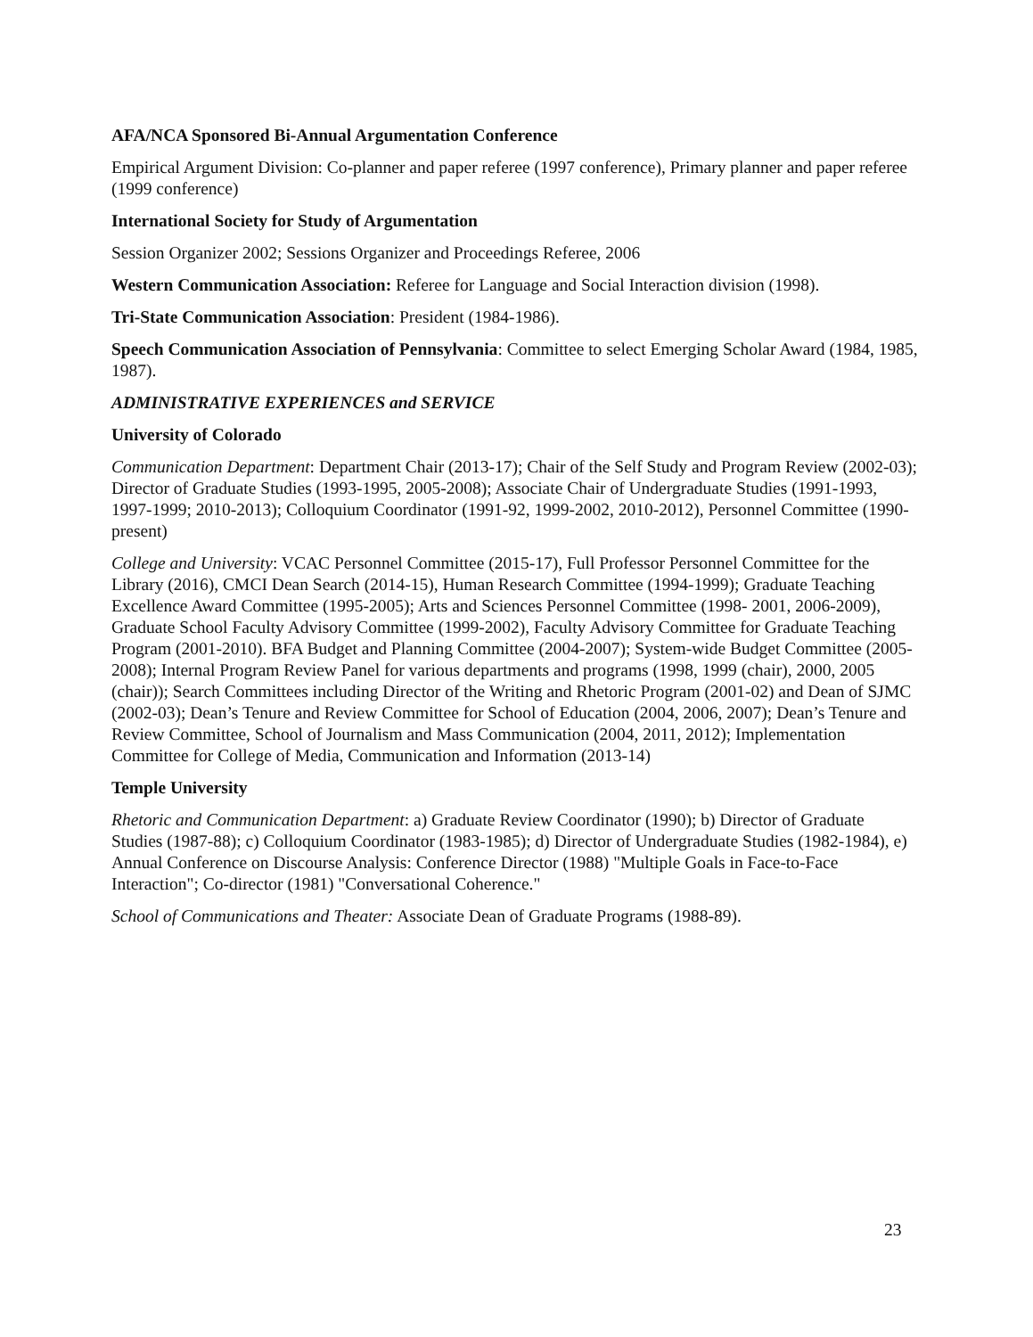AFA/NCA Sponsored Bi-Annual Argumentation Conference
Empirical Argument Division: Co-planner and paper referee (1997 conference), Primary planner and paper referee (1999 conference)
International Society for Study of Argumentation
Session Organizer 2002; Sessions Organizer and Proceedings Referee, 2006
Western Communication Association: Referee for Language and Social Interaction division (1998).
Tri-State Communication Association: President (1984-1986).
Speech Communication Association of Pennsylvania: Committee to select Emerging Scholar Award (1984, 1985, 1987).
ADMINISTRATIVE EXPERIENCES and SERVICE
University of Colorado
Communication Department: Department Chair (2013-17); Chair of the Self Study and Program Review (2002-03); Director of Graduate Studies (1993-1995, 2005-2008); Associate Chair of Undergraduate Studies (1991-1993, 1997-1999; 2010-2013); Colloquium Coordinator (1991-92, 1999-2002, 2010-2012), Personnel Committee (1990-present)
College and University: VCAC Personnel Committee (2015-17), Full Professor Personnel Committee for the Library (2016), CMCI Dean Search (2014-15), Human Research Committee (1994-1999); Graduate Teaching Excellence Award Committee (1995-2005); Arts and Sciences Personnel Committee (1998- 2001, 2006-2009), Graduate School Faculty Advisory Committee (1999-2002), Faculty Advisory Committee for Graduate Teaching Program (2001-2010). BFA Budget and Planning Committee (2004-2007); System-wide Budget Committee (2005-2008); Internal Program Review Panel for various departments and programs (1998, 1999 (chair), 2000, 2005 (chair)); Search Committees including Director of the Writing and Rhetoric Program (2001-02) and Dean of SJMC (2002-03); Dean’s Tenure and Review Committee for School of Education (2004, 2006, 2007); Dean’s Tenure and Review Committee, School of Journalism and Mass Communication (2004, 2011, 2012); Implementation Committee for College of Media, Communication and Information (2013-14)
Temple University
Rhetoric and Communication Department: a) Graduate Review Coordinator (1990); b) Director of Graduate Studies (1987-88); c) Colloquium Coordinator (1983-1985); d) Director of Undergraduate Studies (1982-1984), e) Annual Conference on Discourse Analysis: Conference Director (1988) "Multiple Goals in Face-to-Face Interaction"; Co-director (1981) "Conversational Coherence."
School of Communications and Theater: Associate Dean of Graduate Programs (1988-89).
23